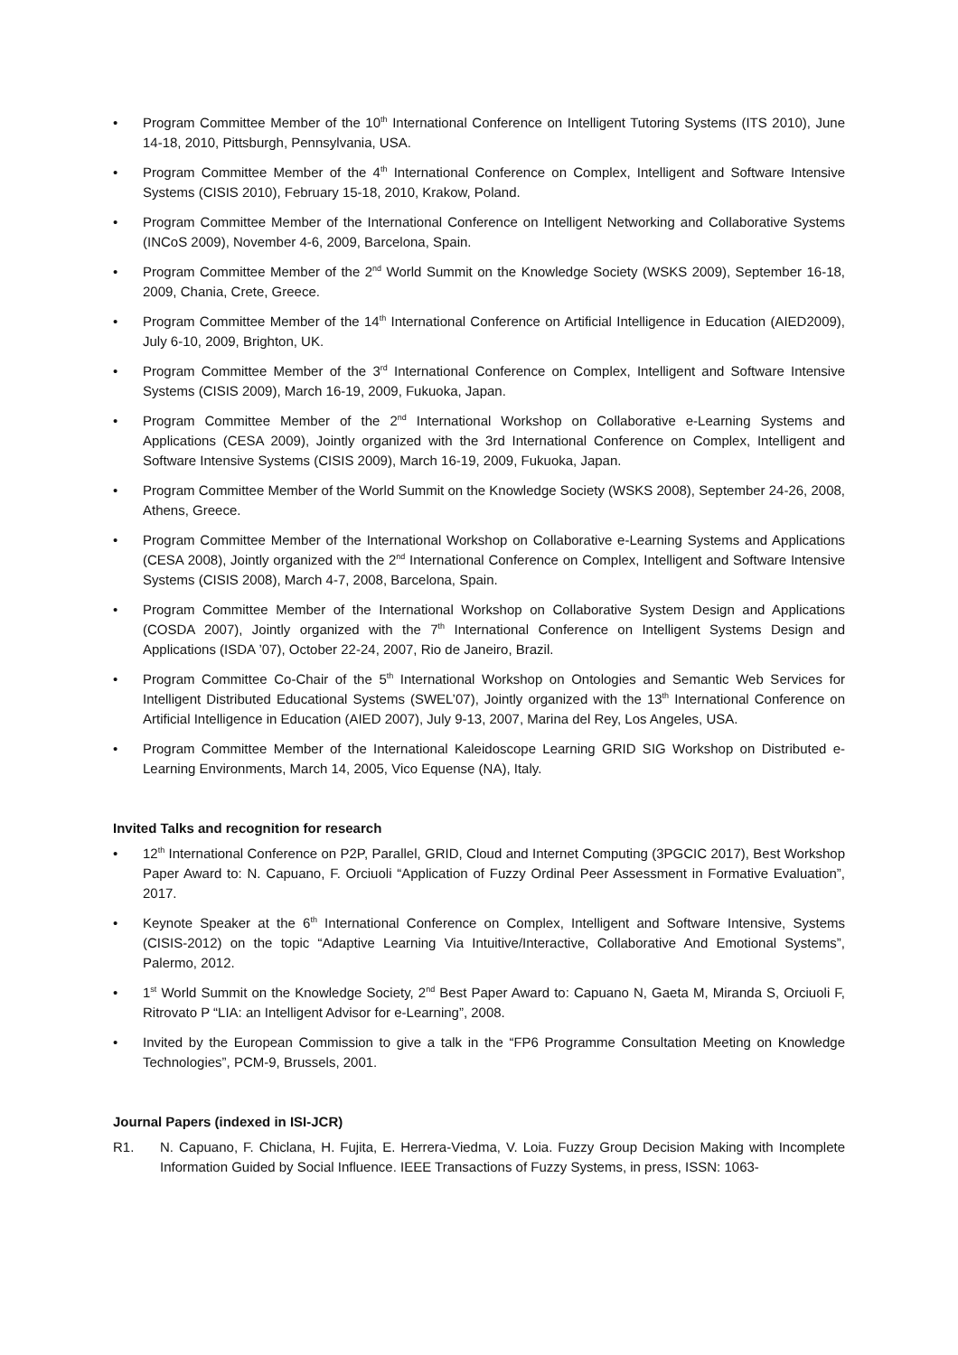• Program Committee Member of the 10<sup>th</sup> International Conference on Intelligent Tutoring Systems (ITS 2010), June 14-18, 2010, Pittsburgh, Pennsylvania, USA.
• Program Committee Member of the 4<sup>th</sup> International Conference on Complex, Intelligent and Software Intensive Systems (CISIS 2010), February 15-18, 2010, Krakow, Poland.
• Program Committee Member of the International Conference on Intelligent Networking and Collaborative Systems (INCoS 2009), November 4-6, 2009, Barcelona, Spain.
• Program Committee Member of the 2<sup>nd</sup> World Summit on the Knowledge Society (WSKS 2009), September 16-18, 2009, Chania, Crete, Greece.
• Program Committee Member of the 14<sup>th</sup> International Conference on Artificial Intelligence in Education (AIED2009), July 6-10, 2009, Brighton, UK.
• Program Committee Member of the 3<sup>rd</sup> International Conference on Complex, Intelligent and Software Intensive Systems (CISIS 2009), March 16-19, 2009, Fukuoka, Japan.
• Program Committee Member of the 2<sup>nd</sup> International Workshop on Collaborative e-Learning Systems and Applications (CESA 2009), Jointly organized with the 3rd International Conference on Complex, Intelligent and Software Intensive Systems (CISIS 2009), March 16-19, 2009, Fukuoka, Japan.
• Program Committee Member of the World Summit on the Knowledge Society (WSKS 2008), September 24-26, 2008, Athens, Greece.
• Program Committee Member of the International Workshop on Collaborative e-Learning Systems and Applications (CESA 2008), Jointly organized with the 2<sup>nd</sup> International Conference on Complex, Intelligent and Software Intensive Systems (CISIS 2008), March 4-7, 2008, Barcelona, Spain.
• Program Committee Member of the International Workshop on Collaborative System Design and Applications (COSDA 2007), Jointly organized with the 7<sup>th</sup> International Conference on Intelligent Systems Design and Applications (ISDA ’07), October 22-24, 2007, Rio de Janeiro, Brazil.
• Program Committee Co-Chair of the 5<sup>th</sup> International Workshop on Ontologies and Semantic Web Services for Intelligent Distributed Educational Systems (SWEL’07), Jointly organized with the 13<sup>th</sup> International Conference on Artificial Intelligence in Education (AIED 2007), July 9-13, 2007, Marina del Rey, Los Angeles, USA.
• Program Committee Member of the International Kaleidoscope Learning GRID SIG Workshop on Distributed e-Learning Environments, March 14, 2005, Vico Equense (NA), Italy.
Invited Talks and recognition for research
• 12<sup>th</sup> International Conference on P2P, Parallel, GRID, Cloud and Internet Computing (3PGCIC 2017), Best Workshop Paper Award to: N. Capuano, F. Orciuoli “Application of Fuzzy Ordinal Peer Assessment in Formative Evaluation”, 2017.
• Keynote Speaker at the 6<sup>th</sup> International Conference on Complex, Intelligent and Software Intensive, Systems (CISIS-2012) on the topic “Adaptive Learning Via Intuitive/Interactive, Collaborative And Emotional Systems”, Palermo, 2012.
• 1<sup>st</sup> World Summit on the Knowledge Society, 2<sup>nd</sup> Best Paper Award to: Capuano N, Gaeta M, Miranda S, Orciuoli F, Ritrovato P “LIA: an Intelligent Advisor for e-Learning”, 2008.
• Invited by the European Commission to give a talk in the “FP6 Programme Consultation Meeting on Knowledge Technologies”, PCM-9, Brussels, 2001.
Journal Papers (indexed in ISI-JCR)
R1. N. Capuano, F. Chiclana, H. Fujita, E. Herrera-Viedma, V. Loia. Fuzzy Group Decision Making with Incomplete Information Guided by Social Influence. IEEE Transactions of Fuzzy Systems, in press, ISSN: 1063-